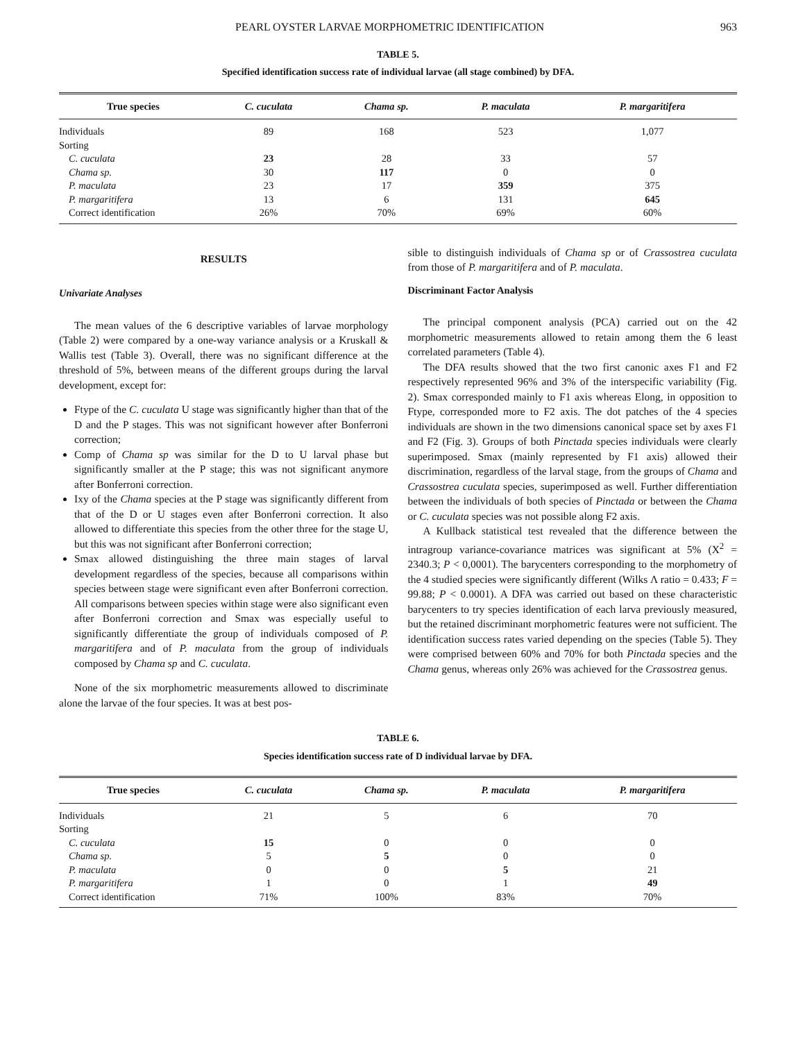PEARL OYSTER LARVAE MORPHOMETRIC IDENTIFICATION 963
TABLE 5.
Specified identification success rate of individual larvae (all stage combined) by DFA.
| True species | C. cuculata | Chama sp. | P. maculata | P. margaritifera |
| --- | --- | --- | --- | --- |
| Individuals | 89 | 168 | 523 | 1,077 |
| Sorting | | | | |
| C. cuculata | 23 | 28 | 33 | 57 |
| Chama sp. | 30 | 117 | 0 | 0 |
| P. maculata | 23 | 17 | 359 | 375 |
| P. margaritifera | 13 | 6 | 131 | 645 |
| Correct identification | 26% | 70% | 69% | 60% |
RESULTS
Univariate Analyses
The mean values of the 6 descriptive variables of larvae morphology (Table 2) were compared by a one-way variance analysis or a Kruskall & Wallis test (Table 3). Overall, there was no significant difference at the threshold of 5%, between means of the different groups during the larval development, except for:
Ftype of the C. cuculata U stage was significantly higher than that of the D and the P stages. This was not significant however after Bonferroni correction;
Comp of Chama sp was similar for the D to U larval phase but significantly smaller at the P stage; this was not significant anymore after Bonferroni correction.
Ixy of the Chama species at the P stage was significantly different from that of the D or U stages even after Bonferroni correction. It also allowed to differentiate this species from the other three for the stage U, but this was not significant after Bonferroni correction;
Smax allowed distinguishing the three main stages of larval development regardless of the species, because all comparisons within species between stage were significant even after Bonferroni correction. All comparisons between species within stage were also significant even after Bonferroni correction and Smax was especially useful to significantly differentiate the group of individuals composed of P. margaritifera and of P. maculata from the group of individuals composed by Chama sp and C. cuculata.
None of the six morphometric measurements allowed to discriminate alone the larvae of the four species. It was at best pos-
sible to distinguish individuals of Chama sp or of Crassostrea cuculata from those of P. margaritifera and of P. maculata.
Discriminant Factor Analysis
The principal component analysis (PCA) carried out on the 42 morphometric measurements allowed to retain among them the 6 least correlated parameters (Table 4).
The DFA results showed that the two first canonic axes F1 and F2 respectively represented 96% and 3% of the interspecific variability (Fig. 2). Smax corresponded mainly to F1 axis whereas Elong, in opposition to Ftype, corresponded more to F2 axis. The dot patches of the 4 species individuals are shown in the two dimensions canonical space set by axes F1 and F2 (Fig. 3). Groups of both Pinctada species individuals were clearly superimposed. Smax (mainly represented by F1 axis) allowed their discrimination, regardless of the larval stage, from the groups of Chama and Crassostrea cuculata species, superimposed as well. Further differentiation between the individuals of both species of Pinctada or between the Chama or C. cuculata species was not possible along F2 axis.
A Kullback statistical test revealed that the difference between the intragroup variance-covariance matrices was significant at 5% (X<sup>2</sup> = 2340.3; P < 0,0001). The barycenters corresponding to the morphometry of the 4 studied species were significantly different (Wilks Λ ratio = 0.433; F = 99.88; P < 0.0001). A DFA was carried out based on these characteristic barycenters to try species identification of each larva previously measured, but the retained discriminant morphometric features were not sufficient. The identification success rates varied depending on the species (Table 5). They were comprised between 60% and 70% for both Pinctada species and the Chama genus, whereas only 26% was achieved for the Crassostrea genus.
TABLE 6.
Species identification success rate of D individual larvae by DFA.
| True species | C. cuculata | Chama sp. | P. maculata | P. margaritifera |
| --- | --- | --- | --- | --- |
| Individuals | 21 | 5 | 6 | 70 |
| Sorting | | | | |
| C. cuculata | 15 | 0 | 0 | 0 |
| Chama sp. | 5 | 5 | 0 | 0 |
| P. maculata | 0 | 0 | 5 | 21 |
| P. margaritifera | 1 | 0 | 1 | 49 |
| Correct identification | 71% | 100% | 83% | 70% |